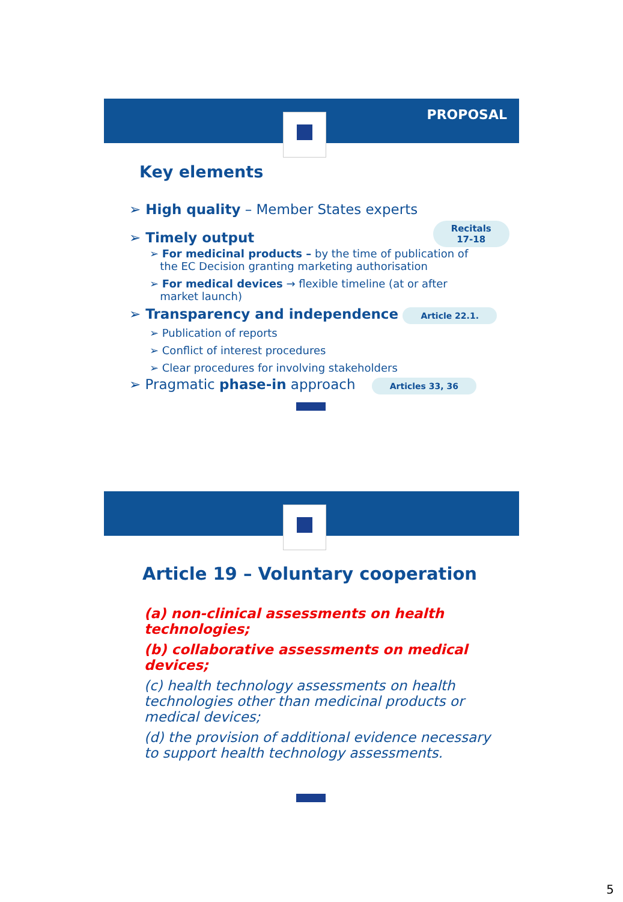PROPOSAL
Key elements
➢ High quality – Member States experts
➢ Timely output Recitals
17-18
➢ For medicinal products – by the time of publication of
the EC Decision granting marketing authorisation
➢ For medical devices → flexible timeline (at or after
market launch)
➢ Transparency and independence Article 22.1.
➢ Publication of reports
➢ Conflict of interest procedures
➢ Clear procedures for involving stakeholders
➢ Pragmatic phase-in approach Articles 33, 36
Article 19 – Voluntary cooperation
(a) non-clinical assessments on health technologies;
(b) collaborative assessments on medical devices;
(c) health technology assessments on health technologies other than medicinal products or medical devices;
(d) the provision of additional evidence necessary to support health technology assessments.
5